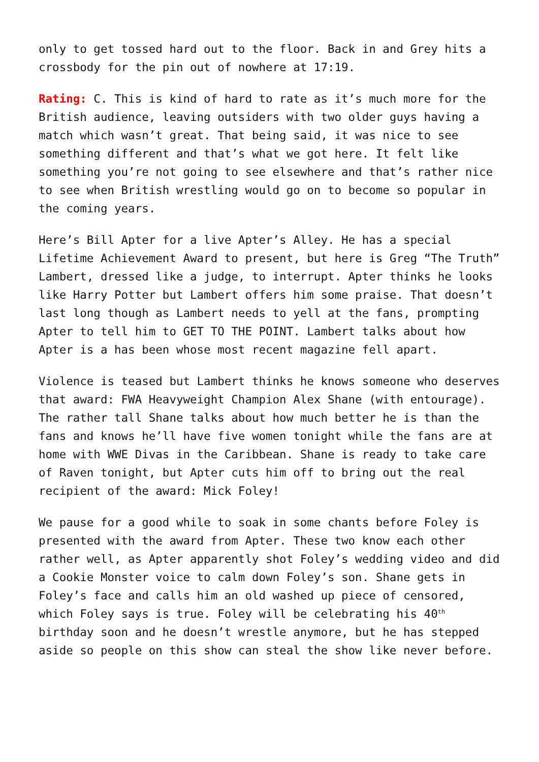only to get tossed hard out to the floor. Back in and Grey hits a crossbody for the pin out of nowhere at 17:19.
Rating: C. This is kind of hard to rate as it’s much more for the British audience, leaving outsiders with two older guys having a match which wasn’t great. That being said, it was nice to see something different and that’s what we got here. It felt like something you’re not going to see elsewhere and that’s rather nice to see when British wrestling would go on to become so popular in the coming years.
Here’s Bill Apter for a live Apter’s Alley. He has a special Lifetime Achievement Award to present, but here is Greg “The Truth” Lambert, dressed like a judge, to interrupt. Apter thinks he looks like Harry Potter but Lambert offers him some praise. That doesn’t last long though as Lambert needs to yell at the fans, prompting Apter to tell him to GET TO THE POINT. Lambert talks about how Apter is a has been whose most recent magazine fell apart.
Violence is teased but Lambert thinks he knows someone who deserves that award: FWA Heavyweight Champion Alex Shane (with entourage). The rather tall Shane talks about how much better he is than the fans and knows he’ll have five women tonight while the fans are at home with WWE Divas in the Caribbean. Shane is ready to take care of Raven tonight, but Apter cuts him off to bring out the real recipient of the award: Mick Foley!
We pause for a good while to soak in some chants before Foley is presented with the award from Apter. These two know each other rather well, as Apter apparently shot Foley’s wedding video and did a Cookie Monster voice to calm down Foley’s son. Shane gets in Foley’s face and calls him an old washed up piece of censored, which Foley says is true. Foley will be celebrating his 40<sup>th</sup> birthday soon and he doesn’t wrestle anymore, but he has stepped aside so people on this show can steal the show like never before.